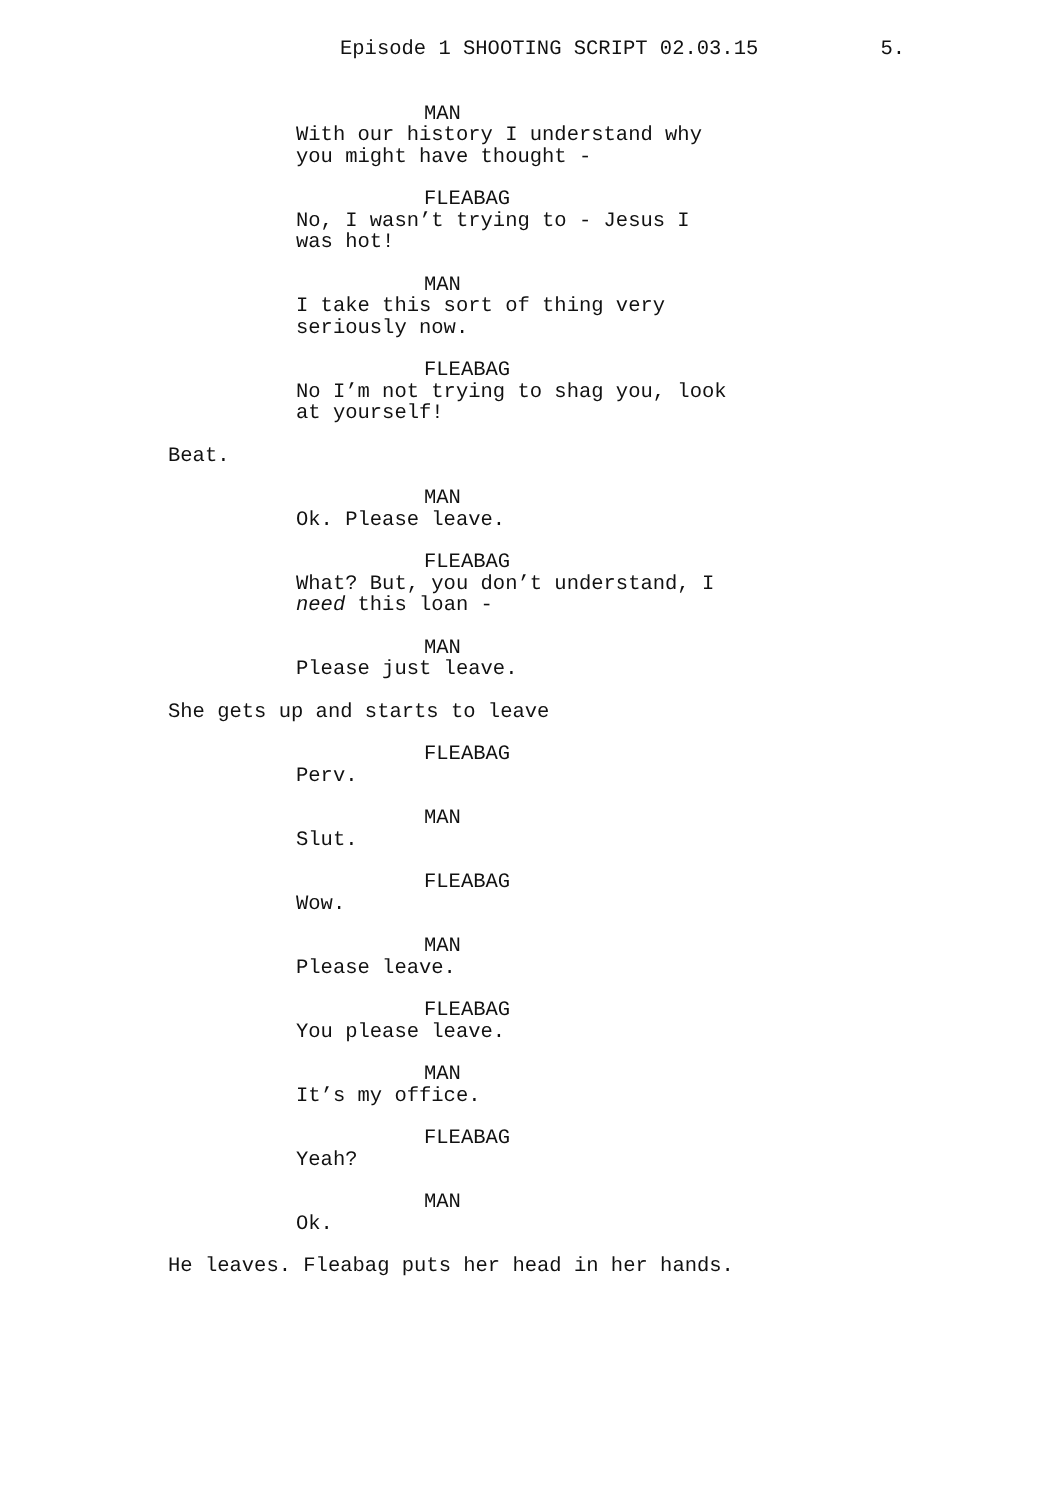Episode 1 SHOOTING SCRIPT 02.03.15 5.
MAN
With our history I understand why
you might have thought -
FLEABAG
No, I wasn’t trying to - Jesus I
was hot!
MAN
I take this sort of thing very
seriously now.
FLEABAG
No I’m not trying to shag you, look
at yourself!
Beat.
MAN
Ok. Please leave.
FLEABAG
What? But, you don’t understand, I
need this loan -
MAN
Please just leave.
She gets up and starts to leave
FLEABAG
Perv.
MAN
Slut.
FLEABAG
Wow.
MAN
Please leave.
FLEABAG
You please leave.
MAN
It’s my office.
FLEABAG
Yeah?
MAN
Ok.
He leaves. Fleabag puts her head in her hands.